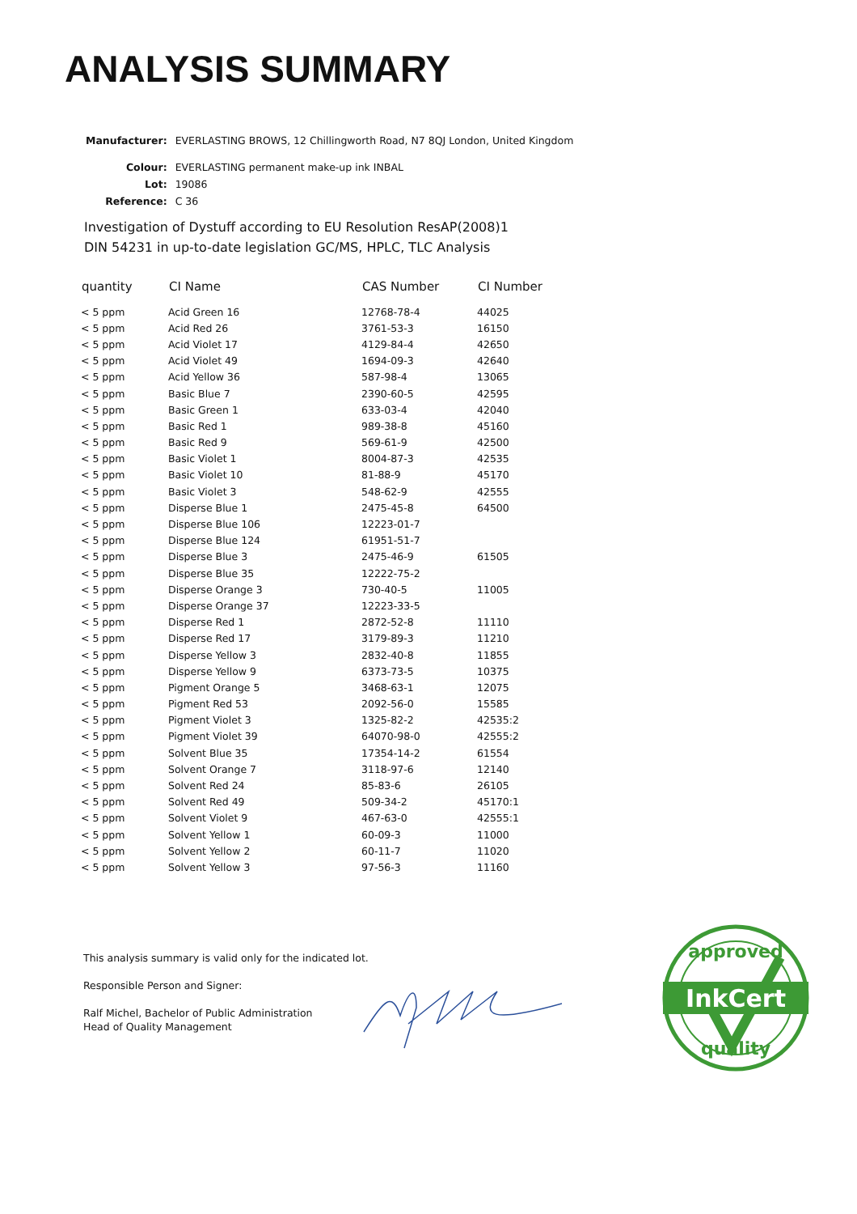ANALYSIS SUMMARY
| Manufacturer: | EVERLASTING BROWS, 12 Chillingworth Road, N7 8QJ London, United Kingdom |
| Colour: | EVERLASTING permanent make-up ink INBAL |
| Lot: | 19086 |
| Reference: | C 36 |
Investigation of Dystuff according to EU Resolution ResAP(2008)1
DIN 54231 in up-to-date legislation GC/MS, HPLC, TLC Analysis
| quantity | CI Name | CAS Number | CI Number |
| --- | --- | --- | --- |
| < 5 ppm | Acid Green 16 | 12768-78-4 | 44025 |
| < 5 ppm | Acid Red 26 | 3761-53-3 | 16150 |
| < 5 ppm | Acid Violet 17 | 4129-84-4 | 42650 |
| < 5 ppm | Acid Violet 49 | 1694-09-3 | 42640 |
| < 5 ppm | Acid Yellow 36 | 587-98-4 | 13065 |
| < 5 ppm | Basic Blue 7 | 2390-60-5 | 42595 |
| < 5 ppm | Basic Green 1 | 633-03-4 | 42040 |
| < 5 ppm | Basic Red 1 | 989-38-8 | 45160 |
| < 5 ppm | Basic Red 9 | 569-61-9 | 42500 |
| < 5 ppm | Basic Violet 1 | 8004-87-3 | 42535 |
| < 5 ppm | Basic Violet 10 | 81-88-9 | 45170 |
| < 5 ppm | Basic Violet 3 | 548-62-9 | 42555 |
| < 5 ppm | Disperse Blue 1 | 2475-45-8 | 64500 |
| < 5 ppm | Disperse Blue 106 | 12223-01-7 | |
| < 5 ppm | Disperse Blue 124 | 61951-51-7 | |
| < 5 ppm | Disperse Blue 3 | 2475-46-9 | 61505 |
| < 5 ppm | Disperse Blue 35 | 12222-75-2 | |
| < 5 ppm | Disperse Orange 3 | 730-40-5 | 11005 |
| < 5 ppm | Disperse Orange 37 | 12223-33-5 | |
| < 5 ppm | Disperse Red 1 | 2872-52-8 | 11110 |
| < 5 ppm | Disperse Red 17 | 3179-89-3 | 11210 |
| < 5 ppm | Disperse Yellow 3 | 2832-40-8 | 11855 |
| < 5 ppm | Disperse Yellow 9 | 6373-73-5 | 10375 |
| < 5 ppm | Pigment Orange 5 | 3468-63-1 | 12075 |
| < 5 ppm | Pigment Red 53 | 2092-56-0 | 15585 |
| < 5 ppm | Pigment Violet 3 | 1325-82-2 | 42535:2 |
| < 5 ppm | Pigment Violet 39 | 64070-98-0 | 42555:2 |
| < 5 ppm | Solvent Blue 35 | 17354-14-2 | 61554 |
| < 5 ppm | Solvent Orange 7 | 3118-97-6 | 12140 |
| < 5 ppm | Solvent Red 24 | 85-83-6 | 26105 |
| < 5 ppm | Solvent Red 49 | 509-34-2 | 45170:1 |
| < 5 ppm | Solvent Violet 9 | 467-63-0 | 42555:1 |
| < 5 ppm | Solvent Yellow 1 | 60-09-3 | 11000 |
| < 5 ppm | Solvent Yellow 2 | 60-11-7 | 11020 |
| < 5 ppm | Solvent Yellow 3 | 97-56-3 | 11160 |
This analysis summary is valid only for the indicated lot.
Responsible Person and Signer:
Ralf Michel, Bachelor of Public Administration
Head of Quality Management
InkCert
approved
quality